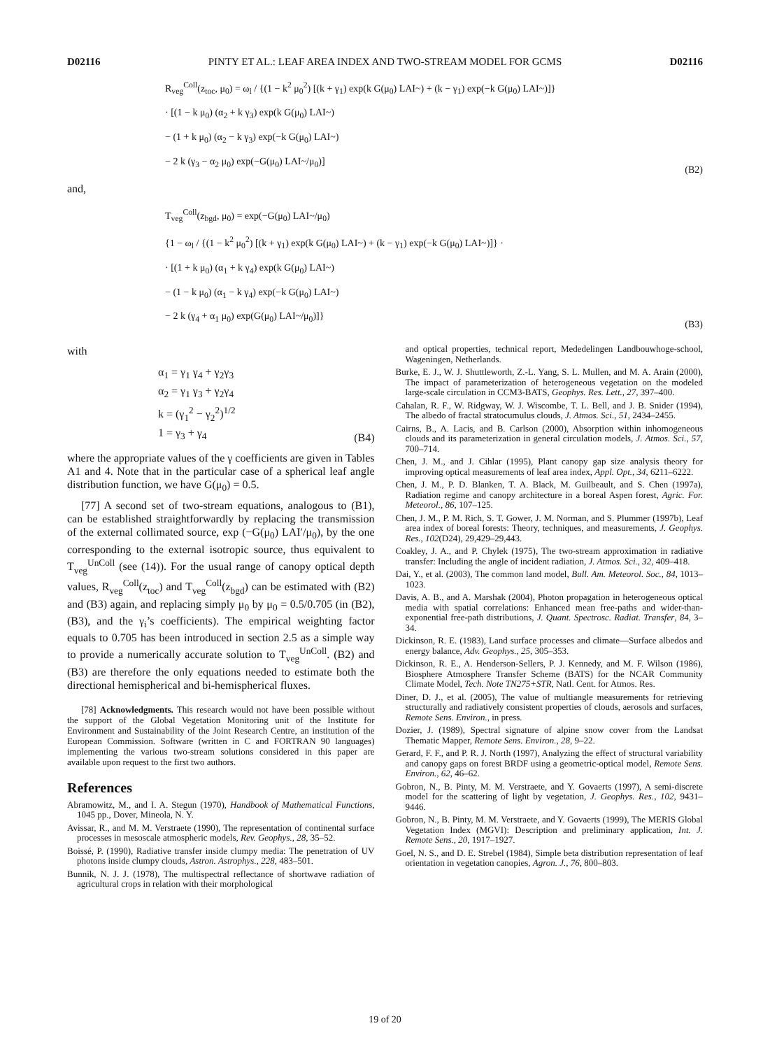D02116 PINTY ET AL.: LEAF AREA INDEX AND TWO-STREAM MODEL FOR GCMS D02116
R<sub>veg</sub><sup>Coll</sup>(z<sub>toc</sub>, μ<sub>0</sub>) = ω<sub>l</sub> / {(1 − k<sup>2</sup> μ<sub>0</sub><sup>2</sup>) [(k + γ<sub>1</sub>) exp(k G(μ<sub>0</sub>) LAI~) + (k − γ<sub>1</sub>) exp(−k G(μ<sub>0</sub>) LAI~)]}
· [(1 − k μ<sub>0</sub>) (α<sub>2</sub> + k γ<sub>3</sub>) exp(k G(μ<sub>0</sub>) LAI~)
− (1 + k μ<sub>0</sub>) (α<sub>2</sub> − k γ<sub>3</sub>) exp(−k G(μ<sub>0</sub>) LAI~)
− 2 k (γ<sub>3</sub> − α<sub>2</sub> μ<sub>0</sub>) exp(−G(μ<sub>0</sub>) LAI~/μ<sub>0</sub>)]
(B2)
and,
T<sub>veg</sub><sup>Coll</sup>(z<sub>bgd</sub>, μ<sub>0</sub>) = exp(−G(μ<sub>0</sub>) LAI~/μ<sub>0</sub>)
{1 − ω<sub>l</sub> / {(1 − k<sup>2</sup> μ<sub>0</sub><sup>2</sup>) [(k + γ<sub>1</sub>) exp(k G(μ<sub>0</sub>) LAI~) + (k − γ<sub>1</sub>) exp(−k G(μ<sub>0</sub>) LAI~)]} ·
· [(1 + k μ<sub>0</sub>) (α<sub>1</sub> + k γ<sub>4</sub>) exp(k G(μ<sub>0</sub>) LAI~)
− (1 − k μ<sub>0</sub>) (α<sub>1</sub> − k γ<sub>4</sub>) exp(−k G(μ<sub>0</sub>) LAI~)
− 2 k (γ<sub>4</sub> + α<sub>1</sub> μ<sub>0</sub>) exp(G(μ<sub>0</sub>) LAI~/μ<sub>0</sub>)]}
(B3)
with
α<sub>1</sub> = γ<sub>1</sub> γ<sub>4</sub> + γ<sub>2</sub>γ<sub>3</sub>
α<sub>2</sub> = γ<sub>1</sub> γ<sub>3</sub> + γ<sub>2</sub>γ<sub>4</sub>
k = (γ<sub>1</sub><sup>2</sup> − γ<sub>2</sub><sup>2</sup>)<sup>1/2</sup>
1 = γ<sub>3</sub> + γ<sub>4</sub>
(B4)
where the appropriate values of the γ coefficients are given in Tables A1 and 4. Note that in the particular case of a spherical leaf angle distribution function, we have G(μ<sub>0</sub>) = 0.5.
[77] A second set of two-stream equations, analogous to (B1), can be established straightforwardly by replacing the transmission of the external collimated source, exp (−G(μ<sub>0</sub>) LAI′/μ<sub>0</sub>), by the one corresponding to the external isotropic source, thus equivalent to T<sub>veg</sub><sup>UnColl</sup> (see (14)). For the usual range of canopy optical depth values, R<sub>veg</sub><sup>Coll</sup>(z<sub>toc</sub>) and T<sub>veg</sub><sup>Coll</sup>(z<sub>bgd</sub>) can be estimated with (B2) and (B3) again, and replacing simply μ<sub>0</sub> by μ<sub>0</sub> = 0.5/0.705 (in (B2), (B3), and the γ<sub>i</sub>’s coefficients). The empirical weighting factor equals to 0.705 has been introduced in section 2.5 as a simple way to provide a numerically accurate solution to T<sub>veg</sub><sup>UnColl</sup>. (B2) and (B3) are therefore the only equations needed to estimate both the directional hemispherical and bi-hemispherical fluxes.
[78] Acknowledgments. This research would not have been possible without the support of the Global Vegetation Monitoring unit of the Institute for Environment and Sustainability of the Joint Research Centre, an institution of the European Commission. Software (written in C and FORTRAN 90 languages) implementing the various two-stream solutions considered in this paper are available upon request to the first two authors.
References
Abramowitz, M., and I. A. Stegun (1970), Handbook of Mathematical Functions, 1045 pp., Dover, Mineola, N. Y.
Avissar, R., and M. M. Verstraete (1990), The representation of continental surface processes in mesoscale atmospheric models, Rev. Geophys., 28, 35–52.
Boissé, P. (1990), Radiative transfer inside clumpy media: The penetration of UV photons inside clumpy clouds, Astron. Astrophys., 228, 483–501.
Bunnik, N. J. J. (1978), The multispectral reflectance of shortwave radiation of agricultural crops in relation with their morphological
and optical properties, technical report, Mededelingen Landbouwhoge-school, Wageningen, Netherlands.
Burke, E. J., W. J. Shuttleworth, Z.-L. Yang, S. L. Mullen, and M. A. Arain (2000), The impact of parameterization of heterogeneous vegetation on the modeled large-scale circulation in CCM3-BATS, Geophys. Res. Lett., 27, 397–400.
Cahalan, R. F., W. Ridgway, W. J. Wiscombe, T. L. Bell, and J. B. Snider (1994), The albedo of fractal stratocumulus clouds, J. Atmos. Sci., 51, 2434–2455.
Cairns, B., A. Lacis, and B. Carlson (2000), Absorption within inhomogeneous clouds and its parameterization in general circulation models, J. Atmos. Sci., 57, 700–714.
Chen, J. M., and J. Cihlar (1995), Plant canopy gap size analysis theory for improving optical measurements of leaf area index, Appl. Opt., 34, 6211–6222.
Chen, J. M., P. D. Blanken, T. A. Black, M. Guilbeault, and S. Chen (1997a), Radiation regime and canopy architecture in a boreal Aspen forest, Agric. For. Meteorol., 86, 107–125.
Chen, J. M., P. M. Rich, S. T. Gower, J. M. Norman, and S. Plummer (1997b), Leaf area index of boreal forests: Theory, techniques, and measurements, J. Geophys. Res., 102(D24), 29,429–29,443.
Coakley, J. A., and P. Chylek (1975), The two-stream approximation in radiative transfer: Including the angle of incident radiation, J. Atmos. Sci., 32, 409–418.
Dai, Y., et al. (2003), The common land model, Bull. Am. Meteorol. Soc., 84, 1013–1023.
Davis, A. B., and A. Marshak (2004), Photon propagation in heterogeneous optical media with spatial correlations: Enhanced mean free-paths and wider-than-exponential free-path distributions, J. Quant. Spectrosc. Radiat. Transfer, 84, 3–34.
Dickinson, R. E. (1983), Land surface processes and climate—Surface albedos and energy balance, Adv. Geophys., 25, 305–353.
Dickinson, R. E., A. Henderson-Sellers, P. J. Kennedy, and M. F. Wilson (1986), Biosphere Atmosphere Transfer Scheme (BATS) for the NCAR Community Climate Model, Tech. Note TN275+STR, Natl. Cent. for Atmos. Res.
Diner, D. J., et al. (2005), The value of multiangle measurements for retrieving structurally and radiatively consistent properties of clouds, aerosols and surfaces, Remote Sens. Environ., in press.
Dozier, J. (1989), Spectral signature of alpine snow cover from the Landsat Thematic Mapper, Remote Sens. Environ., 28, 9–22.
Gerard, F. F., and P. R. J. North (1997), Analyzing the effect of structural variability and canopy gaps on forest BRDF using a geometric-optical model, Remote Sens. Environ., 62, 46–62.
Gobron, N., B. Pinty, M. M. Verstraete, and Y. Govaerts (1997), A semi-discrete model for the scattering of light by vegetation, J. Geophys. Res., 102, 9431–9446.
Gobron, N., B. Pinty, M. M. Verstraete, and Y. Govaerts (1999), The MERIS Global Vegetation Index (MGVI): Description and preliminary application, Int. J. Remote Sens., 20, 1917–1927.
Goel, N. S., and D. E. Strebel (1984), Simple beta distribution representation of leaf orientation in vegetation canopies, Agron. J., 76, 800–803.
19 of 20